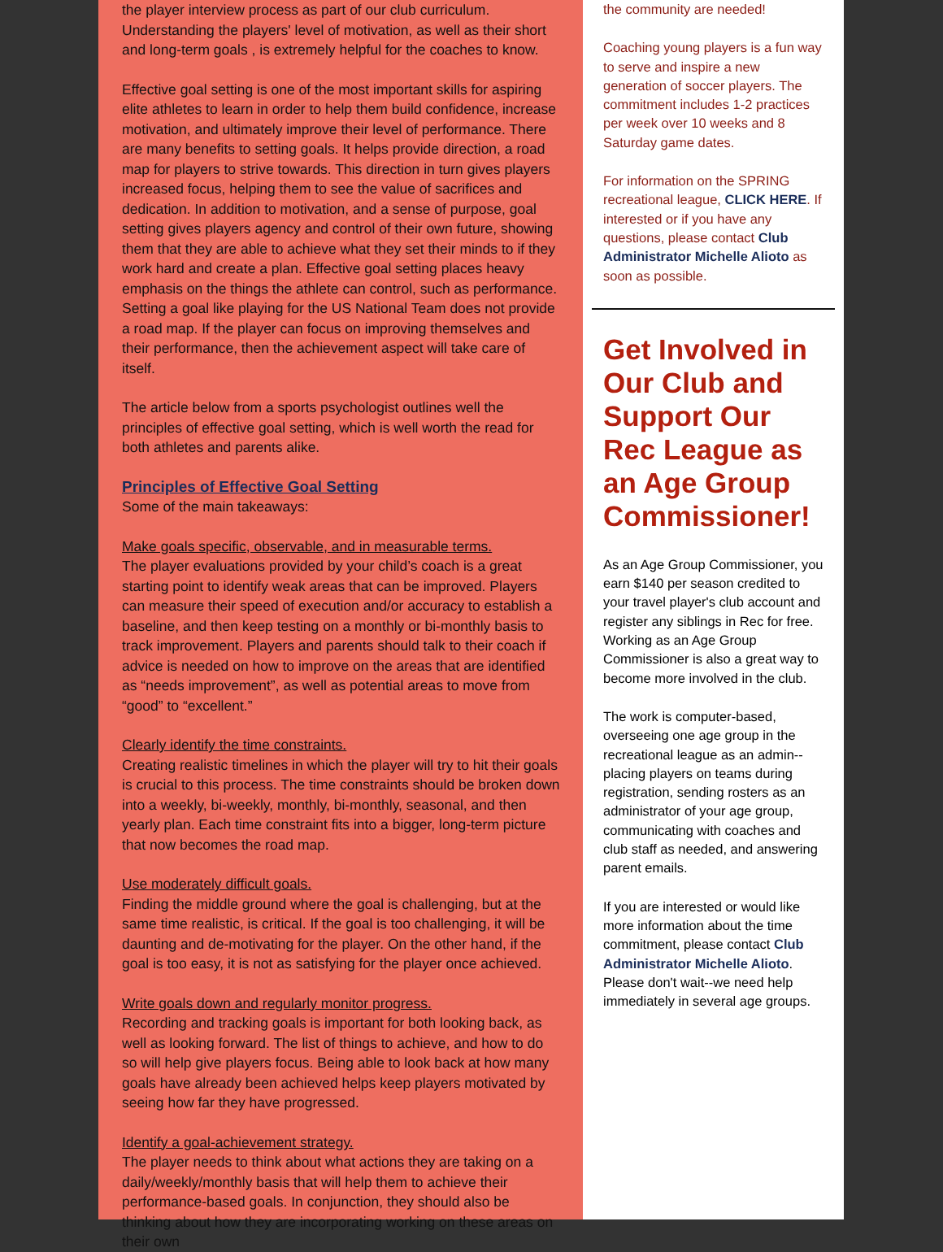the player interview process as part of our club curriculum. Understanding the players' level of motivation, as well as their short and long-term goals , is extremely helpful for the coaches to know.
Effective goal setting is one of the most important skills for aspiring elite athletes to learn in order to help them build confidence, increase motivation, and ultimately improve their level of performance. There are many benefits to setting goals. It helps provide direction, a road map for players to strive towards. This direction in turn gives players increased focus, helping them to see the value of sacrifices and dedication. In addition to motivation, and a sense of purpose, goal setting gives players agency and control of their own future, showing them that they are able to achieve what they set their minds to if they work hard and create a plan. Effective goal setting places heavy emphasis on the things the athlete can control, such as performance. Setting a goal like playing for the US National Team does not provide a road map. If the player can focus on improving themselves and their performance, then the achievement aspect will take care of itself.
The article below from a sports psychologist outlines well the principles of effective goal setting, which is well worth the read for both athletes and parents alike.
Principles of Effective Goal Setting
Some of the main takeaways:
Make goals specific, observable, and in measurable terms.
The player evaluations provided by your child’s coach is a great starting point to identify weak areas that can be improved. Players can measure their speed of execution and/or accuracy to establish a baseline, and then keep testing on a monthly or bi-monthly basis to track improvement. Players and parents should talk to their coach if advice is needed on how to improve on the areas that are identified as “needs improvement”, as well as potential areas to move from “good” to “excellent.”
Clearly identify the time constraints.
Creating realistic timelines in which the player will try to hit their goals is crucial to this process. The time constraints should be broken down into a weekly, bi-weekly, monthly, bi-monthly, seasonal, and then yearly plan. Each time constraint fits into a bigger, long-term picture that now becomes the road map.
Use moderately difficult goals.
Finding the middle ground where the goal is challenging, but at the same time realistic, is critical. If the goal is too challenging, it will be daunting and de-motivating for the player. On the other hand, if the goal is too easy, it is not as satisfying for the player once achieved.
Write goals down and regularly monitor progress.
Recording and tracking goals is important for both looking back, as well as looking forward. The list of things to achieve, and how to do so will help give players focus. Being able to look back at how many goals have already been achieved helps keep players motivated by seeing how far they have progressed.
Identify a goal-achievement strategy.
The player needs to think about what actions they are taking on a daily/weekly/monthly basis that will help them to achieve their performance-based goals. In conjunction, they should also be thinking about how they are incorporating working on these areas on their own
the community are needed!
Coaching young players is a fun way to serve and inspire a new generation of soccer players. The commitment includes 1-2 practices per week over 10 weeks and 8 Saturday game dates.
For information on the SPRING recreational league, CLICK HERE. If interested or if you have any questions, please contact Club Administrator Michelle Alioto as soon as possible.
Get Involved in Our Club and Support Our Rec League as an Age Group Commissioner!
As an Age Group Commissioner, you earn $140 per season credited to your travel player's club account and register any siblings in Rec for free. Working as an Age Group Commissioner is also a great way to become more involved in the club.
The work is computer-based, overseeing one age group in the recreational league as an admin--placing players on teams during registration, sending rosters as an administrator of your age group, communicating with coaches and club staff as needed, and answering parent emails.
If you are interested or would like more information about the time commitment, please contact Club Administrator Michelle Alioto. Please don't wait--we need help immediately in several age groups.